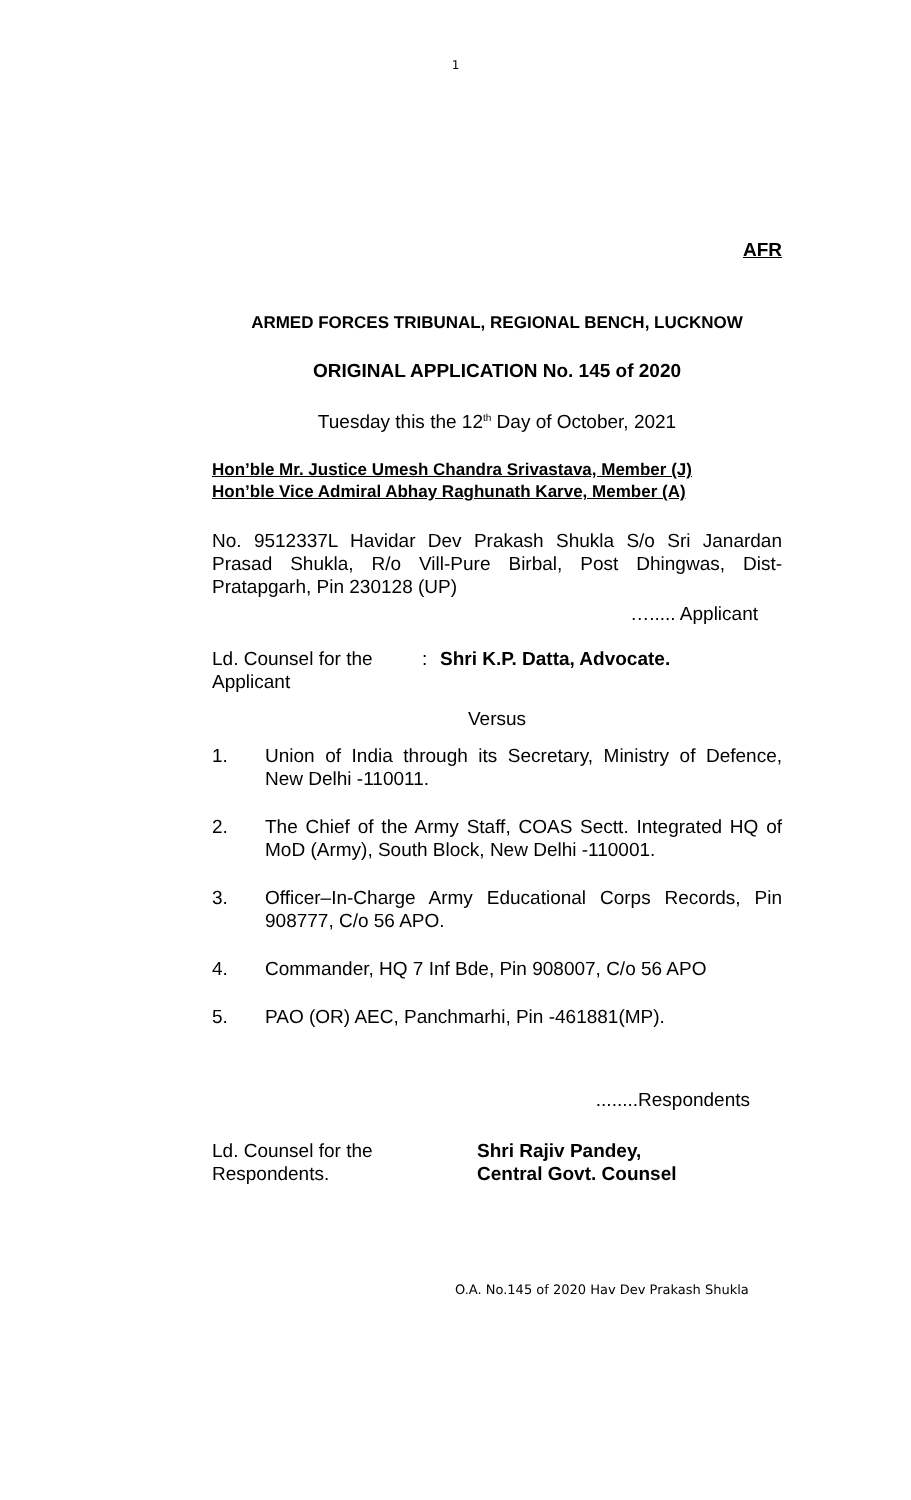1
AFR
ARMED FORCES TRIBUNAL, REGIONAL BENCH, LUCKNOW
ORIGINAL APPLICATION No. 145 of 2020
Tuesday this the 12<sup>th</sup> Day of October, 2021
Hon’ble Mr. Justice Umesh Chandra Srivastava, Member (J)
Hon’ble Vice Admiral Abhay Raghunath Karve, Member (A)
No. 9512337L Havidar Dev Prakash Shukla S/o Sri Janardan Prasad Shukla, R/o Vill-Pure Birbal, Post Dhingwas, Dist-Pratapgarh, Pin 230128 (UP)
…..... Applicant
Ld. Counsel for the Applicant
: Shri K.P. Datta, Advocate.
Versus
1. Union of India through its Secretary, Ministry of Defence, New Delhi -110011.
2. The Chief of the Army Staff, COAS Sectt. Integrated HQ of MoD (Army), South Block, New Delhi -110001.
3. Officer–In-Charge Army Educational Corps Records, Pin 908777, C/o 56 APO.
4. Commander, HQ 7 Inf Bde, Pin 908007, C/o 56 APO
5. PAO (OR) AEC, Panchmarhi, Pin -461881(MP).
........Respondents
Ld. Counsel for the Respondents.
Shri Rajiv Pandey,
Central Govt. Counsel
O.A. No.145 of 2020 Hav Dev Prakash Shukla